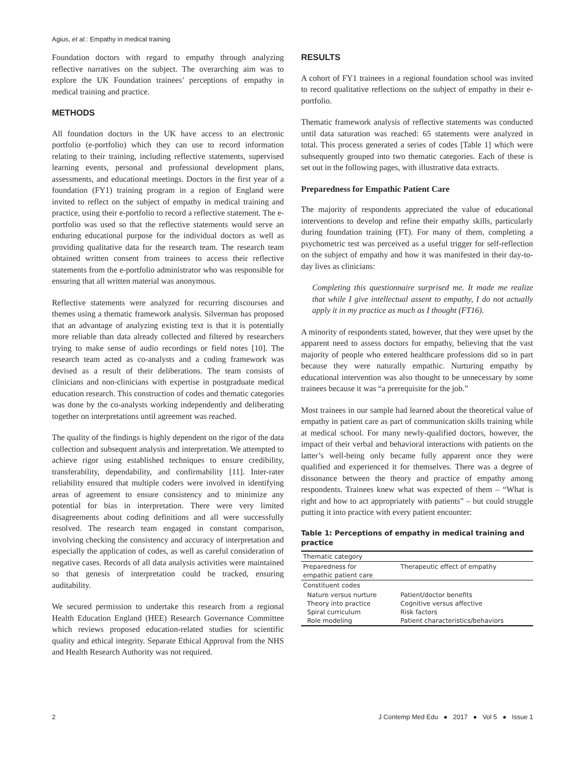Agius, et al.: Empathy in medical training
Foundation doctors with regard to empathy through analyzing reflective narratives on the subject. The overarching aim was to explore the UK Foundation trainees’ perceptions of empathy in medical training and practice.
METHODS
All foundation doctors in the UK have access to an electronic portfolio (e-portfolio) which they can use to record information relating to their training, including reflective statements, supervised learning events, personal and professional development plans, assessments, and educational meetings. Doctors in the first year of a foundation (FY1) training program in a region of England were invited to reflect on the subject of empathy in medical training and practice, using their e-portfolio to record a reflective statement. The e-portfolio was used so that the reflective statements would serve an enduring educational purpose for the individual doctors as well as providing qualitative data for the research team. The research team obtained written consent from trainees to access their reflective statements from the e-portfolio administrator who was responsible for ensuring that all written material was anonymous.
Reflective statements were analyzed for recurring discourses and themes using a thematic framework analysis. Silverman has proposed that an advantage of analyzing existing text is that it is potentially more reliable than data already collected and filtered by researchers trying to make sense of audio recordings or field notes [10]. The research team acted as co-analysts and a coding framework was devised as a result of their deliberations. The team consists of clinicians and non-clinicians with expertise in postgraduate medical education research. This construction of codes and thematic categories was done by the co-analysts working independently and deliberating together on interpretations until agreement was reached.
The quality of the findings is highly dependent on the rigor of the data collection and subsequent analysis and interpretation. We attempted to achieve rigor using established techniques to ensure credibility, transferability, dependability, and confirmability [11]. Inter-rater reliability ensured that multiple coders were involved in identifying areas of agreement to ensure consistency and to minimize any potential for bias in interpretation. There were very limited disagreements about coding definitions and all were successfully resolved. The research team engaged in constant comparison, involving checking the consistency and accuracy of interpretation and especially the application of codes, as well as careful consideration of negative cases. Records of all data analysis activities were maintained so that genesis of interpretation could be tracked, ensuring auditability.
We secured permission to undertake this research from a regional Health Education England (HEE) Research Governance Committee which reviews proposed education-related studies for scientific quality and ethical integrity. Separate Ethical Approval from the NHS and Health Research Authority was not required.
RESULTS
A cohort of FY1 trainees in a regional foundation school was invited to record qualitative reflections on the subject of empathy in their e-portfolio.
Thematic framework analysis of reflective statements was conducted until data saturation was reached: 65 statements were analyzed in total. This process generated a series of codes [Table 1] which were subsequently grouped into two thematic categories. Each of these is set out in the following pages, with illustrative data extracts.
Preparedness for Empathic Patient Care
The majority of respondents appreciated the value of educational interventions to develop and refine their empathy skills, particularly during foundation training (FT). For many of them, completing a psychometric test was perceived as a useful trigger for self-reflection on the subject of empathy and how it was manifested in their day-to-day lives as clinicians:
Completing this questionnaire surprised me. It made me realize that while I give intellectual assent to empathy, I do not actually apply it in my practice as much as I thought (FT16).
A minority of respondents stated, however, that they were upset by the apparent need to assess doctors for empathy, believing that the vast majority of people who entered healthcare professions did so in part because they were naturally empathic. Nurturing empathy by educational intervention was also thought to be unnecessary by some trainees because it was “a prerequisite for the job.”
Most trainees in our sample had learned about the theoretical value of empathy in patient care as part of communication skills training while at medical school. For many newly-qualified doctors, however, the impact of their verbal and behavioral interactions with patients on the latter’s well-being only became fully apparent once they were qualified and experienced it for themselves. There was a degree of dissonance between the theory and practice of empathy among respondents. Trainees knew what was expected of them – “What is right and how to act appropriately with patients” – but could struggle putting it into practice with every patient encounter:
Table 1: Perceptions of empathy in medical training and practice
| Thematic category | |
| --- | --- |
| Preparedness for empathic patient care | Therapeutic effect of empathy |
| Constituent codes | |
| Nature versus nurture Theory into practice Spiral curriculum Role modeling | Patient/doctor benefits Cognitive versus affective Risk factors Patient characteristics/behaviors |
2 J Contemp Med Edu ● 2017 ● Vol 5 ● Issue 1